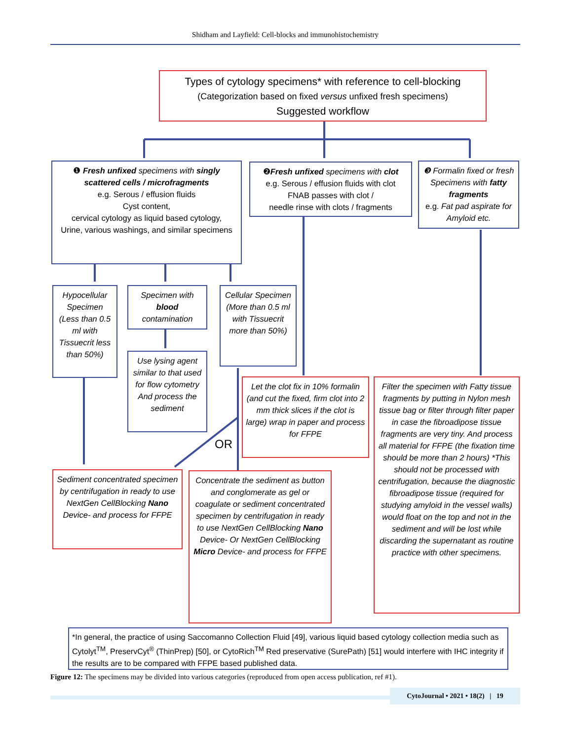Shidham and Layfield: Cell-blocks and immunohistochemistry
Types of cytology specimens* with reference to cell-blocking
(Categorization based on fixed versus unfixed fresh specimens)
Suggested workflow
❶ Fresh unfixed specimens with singly scattered cells / microfragments
e.g. Serous / effusion fluids
Cyst content,
cervical cytology as liquid based cytology,
Urine, various washings, and similar specimens
❷Fresh unfixed specimens with clot
e.g. Serous / effusion fluids with clot
FNAB passes with clot /
needle rinse with clots / fragments
❸ Formalin fixed or fresh Specimens with fatty fragments
e.g. Fat pad aspirate for Amyloid etc.
Hypocellular Specimen (Less than 0.5 ml with Tissuecrit less than 50%)
Specimen with blood contamination
Cellular Specimen (More than 0.5 ml with Tissuecrit more than 50%)
Use lysing agent similar to that used for flow cytometry And process the sediment
Let the clot fix in 10% formalin (and cut the fixed, firm clot into 2 mm thick slices if the clot is large) wrap in paper and process for FFPE
OR
Filter the specimen with Fatty tissue fragments by putting in Nylon mesh tissue bag or filter through filter paper in case the fibroadipose tissue fragments are very tiny. And process all material for FFPE (the fixation time should be more than 2 hours) *This should not be processed with centrifugation, because the diagnostic fibroadipose tissue (required for studying amyloid in the vessel walls) would float on the top and not in the sediment and will be lost while discarding the supernatant as routine practice with other specimens.
Sediment concentrated specimen by centrifugation in ready to use NextGen CellBlocking Nano Device- and process for FFPE
Concentrate the sediment as button and conglomerate as gel or coagulate or sediment concentrated specimen by centrifugation in ready to use NextGen CellBlocking Nano Device- Or NextGen CellBlocking Micro Device- and process for FFPE
*In general, the practice of using Saccomanno Collection Fluid [49], various liquid based cytology collection media such as Cytolyt<sup>TM</sup>, PreservCyt<sup>®</sup> (ThinPrep) [50], or CytoRich<sup>TM</sup> Red preservative (SurePath) [51] would interfere with IHC integrity if the results are to be compared with FFPE based published data.
Figure 12: The specimens may be divided into various categories (reproduced from open access publication, ref #1).
CytoJournal • 2021 • 18(2) | 19